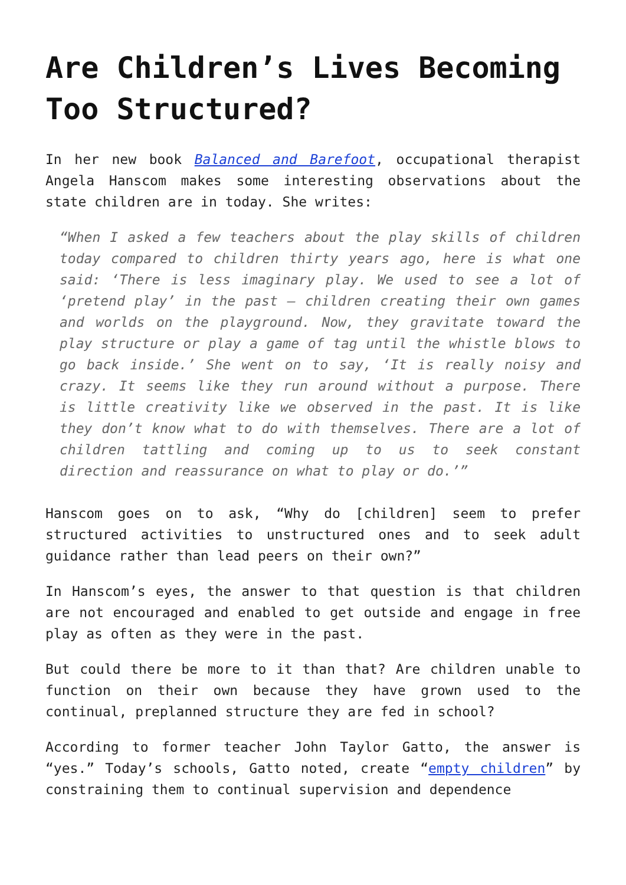Are Children’s Lives Becoming Too Structured?
In her new book Balanced and Barefoot, occupational therapist Angela Hanscom makes some interesting observations about the state children are in today. She writes:
“When I asked a few teachers about the play skills of children today compared to children thirty years ago, here is what one said: ‘There is less imaginary play. We used to see a lot of ‘pretend play’ in the past – children creating their own games and worlds on the playground. Now, they gravitate toward the play structure or play a game of tag until the whistle blows to go back inside.’ She went on to say, ‘It is really noisy and crazy. It seems like they run around without a purpose. There is little creativity like we observed in the past. It is like they don’t know what to do with themselves. There are a lot of children tattling and coming up to us to seek constant direction and reassurance on what to play or do.’”
Hanscom goes on to ask, “Why do [children] seem to prefer structured activities to unstructured ones and to seek adult guidance rather than lead peers on their own?”
In Hanscom’s eyes, the answer to that question is that children are not encouraged and enabled to get outside and engage in free play as often as they were in the past.
But could there be more to it than that? Are children unable to function on their own because they have grown used to the continual, preplanned structure they are fed in school?
According to former teacher John Taylor Gatto, the answer is “yes.” Today’s schools, Gatto noted, create “empty children” by constraining them to continual supervision and dependence